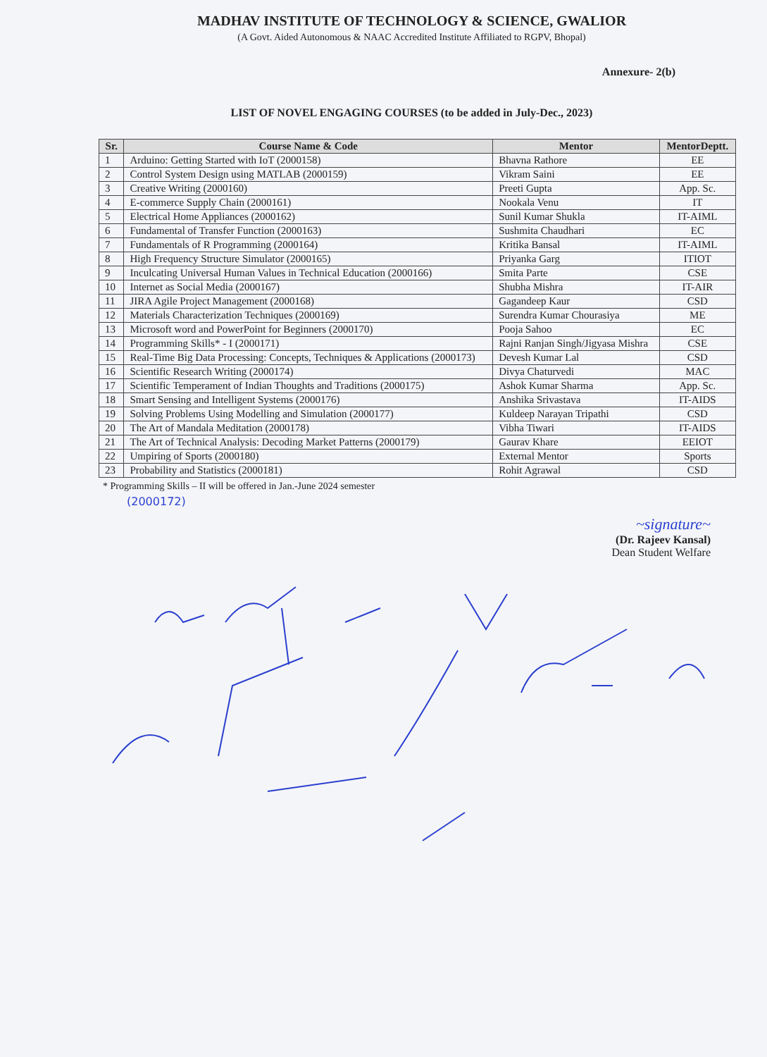MADHAV INSTITUTE OF TECHNOLOGY & SCIENCE, GWALIOR
(A Govt. Aided Autonomous & NAAC Accredited Institute Affiliated to RGPV, Bhopal)
Annexure- 2(b)
LIST OF NOVEL ENGAGING COURSES (to be added in July-Dec., 2023)
| Sr. | Course Name & Code | Mentor | MentorDeptt. |
| --- | --- | --- | --- |
| 1 | Arduino: Getting Started with IoT (2000158) | Bhavna Rathore | EE |
| 2 | Control System Design using MATLAB (2000159) | Vikram Saini | EE |
| 3 | Creative Writing (2000160) | Preeti Gupta | App. Sc. |
| 4 | E-commerce Supply Chain (2000161) | Nookala Venu | IT |
| 5 | Electrical Home Appliances (2000162) | Sunil Kumar Shukla | IT-AIML |
| 6 | Fundamental of Transfer Function (2000163) | Sushmita Chaudhari | EC |
| 7 | Fundamentals of R Programming (2000164) | Kritika Bansal | IT-AIML |
| 8 | High Frequency Structure Simulator (2000165) | Priyanka Garg | ITIOT |
| 9 | Inculcating Universal Human Values in Technical Education (2000166) | Smita Parte | CSE |
| 10 | Internet as Social Media (2000167) | Shubha Mishra | IT-AIR |
| 11 | JIRA Agile Project Management (2000168) | Gagandeep Kaur | CSD |
| 12 | Materials Characterization Techniques (2000169) | Surendra Kumar Chourasiya | ME |
| 13 | Microsoft word and PowerPoint for Beginners (2000170) | Pooja Sahoo | EC |
| 14 | Programming Skills* - I (2000171) | Rajni Ranjan Singh/Jigyasa Mishra | CSE |
| 15 | Real-Time Big Data Processing: Concepts, Techniques & Applications (2000173) | Devesh Kumar Lal | CSD |
| 16 | Scientific Research Writing (2000174) | Divya Chaturvedi | MAC |
| 17 | Scientific Temperament of Indian Thoughts and Traditions (2000175) | Ashok Kumar Sharma | App. Sc. |
| 18 | Smart Sensing and Intelligent Systems (2000176) | Anshika Srivastava | IT-AIDS |
| 19 | Solving Problems Using Modelling and Simulation (2000177) | Kuldeep Narayan Tripathi | CSD |
| 20 | The Art of Mandala Meditation (2000178) | Vibha Tiwari | IT-AIDS |
| 21 | The Art of Technical Analysis: Decoding Market Patterns (2000179) | Gaurav Khare | EEIOT |
| 22 | Umpiring of Sports (2000180) | External Mentor | Sports |
| 23 | Probability and Statistics (2000181) | Rohit Agrawal | CSD |
* Programming Skills – II will be offered in Jan.-June 2024 semester
(2000172)
~signature~
(Dr. Rajeev Kansal)
Dean Student Welfare